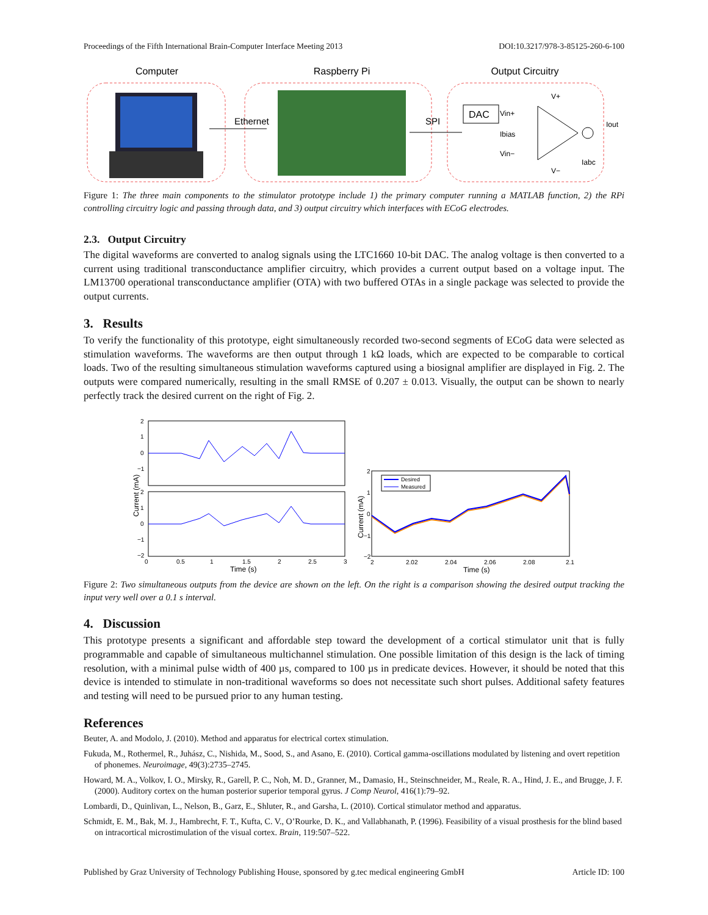Proceedings of the Fifth International Brain-Computer Interface Meeting 2013 DOI:10.3217/978-3-85125-260-6-100
Computer
Raspberry Pi
Output Circuitry
Ethernet
SPI
DAC
Vin+
Ibias
Vin−
V+
V−
Iout
Iabc
Figure 1: The three main components to the stimulator prototype include 1) the primary computer running a MATLAB function, 2) the RPi controlling circuitry logic and passing through data, and 3) output circuitry which interfaces with ECoG electrodes.
2.3. Output Circuitry
The digital waveforms are converted to analog signals using the LTC1660 10-bit DAC. The analog voltage is then converted to a current using traditional transconductance amplifier circuitry, which provides a current output based on a voltage input. The LM13700 operational transconductance amplifier (OTA) with two buffered OTAs in a single package was selected to provide the output currents.
3. Results
To verify the functionality of this prototype, eight simultaneously recorded two-second segments of ECoG data were selected as stimulation waveforms. The waveforms are then output through 1 kΩ loads, which are expected to be comparable to cortical loads. Two of the resulting simultaneous stimulation waveforms captured using a biosignal amplifier are displayed in Fig. 2. The outputs were compared numerically, resulting in the small RMSE of 0.207 ± 0.013. Visually, the output can be shown to nearly perfectly track the desired current on the right of Fig. 2.
2
1
0
−1
2
1
0
−1
−2
0
0.5
1
1.5
2
2.5
3
Time (s)
Current (mA)
Desired
Measured
2
1
0
−1
−2
2
2.02
2.04
2.06
2.08
2.1
Time (s)
Current (mA)
Figure 2: Two simultaneous outputs from the device are shown on the left. On the right is a comparison showing the desired output tracking the input very well over a 0.1 s interval.
4. Discussion
This prototype presents a significant and affordable step toward the development of a cortical stimulator unit that is fully programmable and capable of simultaneous multichannel stimulation. One possible limitation of this design is the lack of timing resolution, with a minimal pulse width of 400 µs, compared to 100 µs in predicate devices. However, it should be noted that this device is intended to stimulate in non-traditional waveforms so does not necessitate such short pulses. Additional safety features and testing will need to be pursued prior to any human testing.
References
Beuter, A. and Modolo, J. (2010). Method and apparatus for electrical cortex stimulation.
Fukuda, M., Rothermel, R., Juhász, C., Nishida, M., Sood, S., and Asano, E. (2010). Cortical gamma-oscillations modulated by listening and overt repetition of phonemes. Neuroimage, 49(3):2735–2745.
Howard, M. A., Volkov, I. O., Mirsky, R., Garell, P. C., Noh, M. D., Granner, M., Damasio, H., Steinschneider, M., Reale, R. A., Hind, J. E., and Brugge, J. F. (2000). Auditory cortex on the human posterior superior temporal gyrus. J Comp Neurol, 416(1):79–92.
Lombardi, D., Quinlivan, L., Nelson, B., Garz, E., Shluter, R., and Garsha, L. (2010). Cortical stimulator method and apparatus.
Schmidt, E. M., Bak, M. J., Hambrecht, F. T., Kufta, C. V., O’Rourke, D. K., and Vallabhanath, P. (1996). Feasibility of a visual prosthesis for the blind based on intracortical microstimulation of the visual cortex. Brain, 119:507–522.
Published by Graz University of Technology Publishing House, sponsored by g.tec medical engineering GmbH Article ID: 100